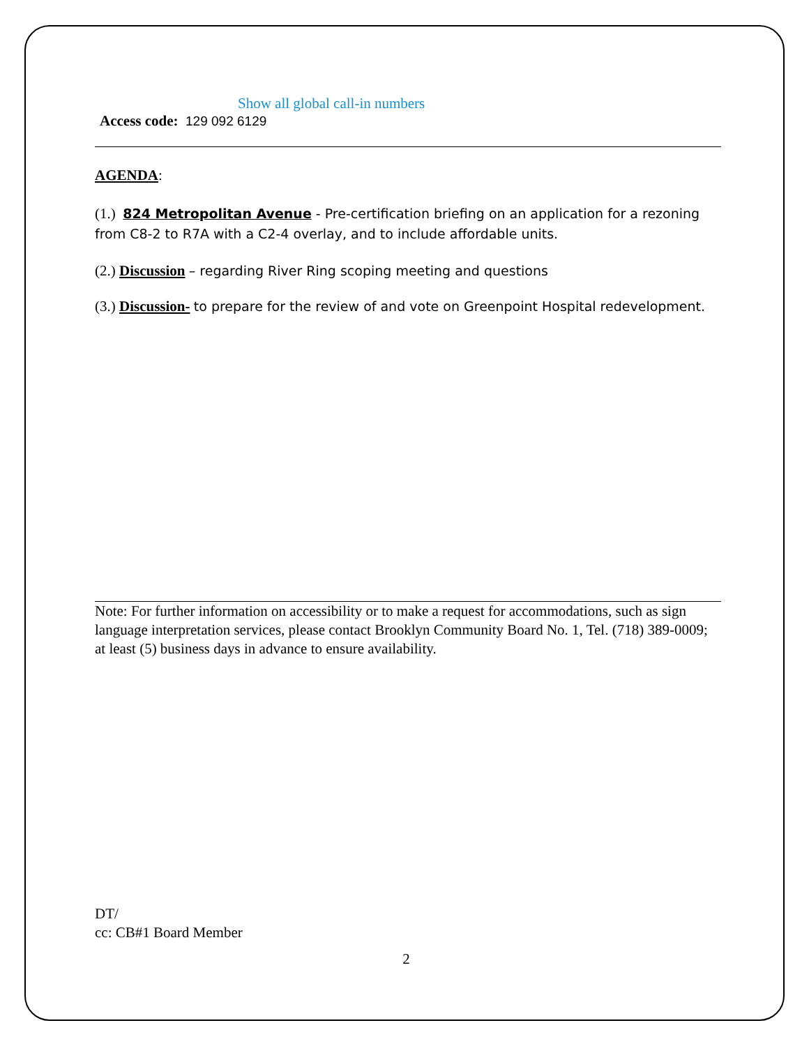Show all global call-in numbers
Access code: 129 092 6129
AGENDA:
(1.) 824 Metropolitan Avenue - Pre-certification briefing on an application for a rezoning from C8-2 to R7A with a C2-4 overlay, and to include affordable units.
(2.) Discussion – regarding River Ring scoping meeting and questions
(3.) Discussion- to prepare for the review of and vote on Greenpoint Hospital redevelopment.
Note: For further information on accessibility or to make a request for accommodations, such as sign language interpretation services, please contact Brooklyn Community Board No. 1, Tel. (718) 389-0009; at least (5) business days in advance to ensure availability.
DT/
cc: CB#1 Board Member
2